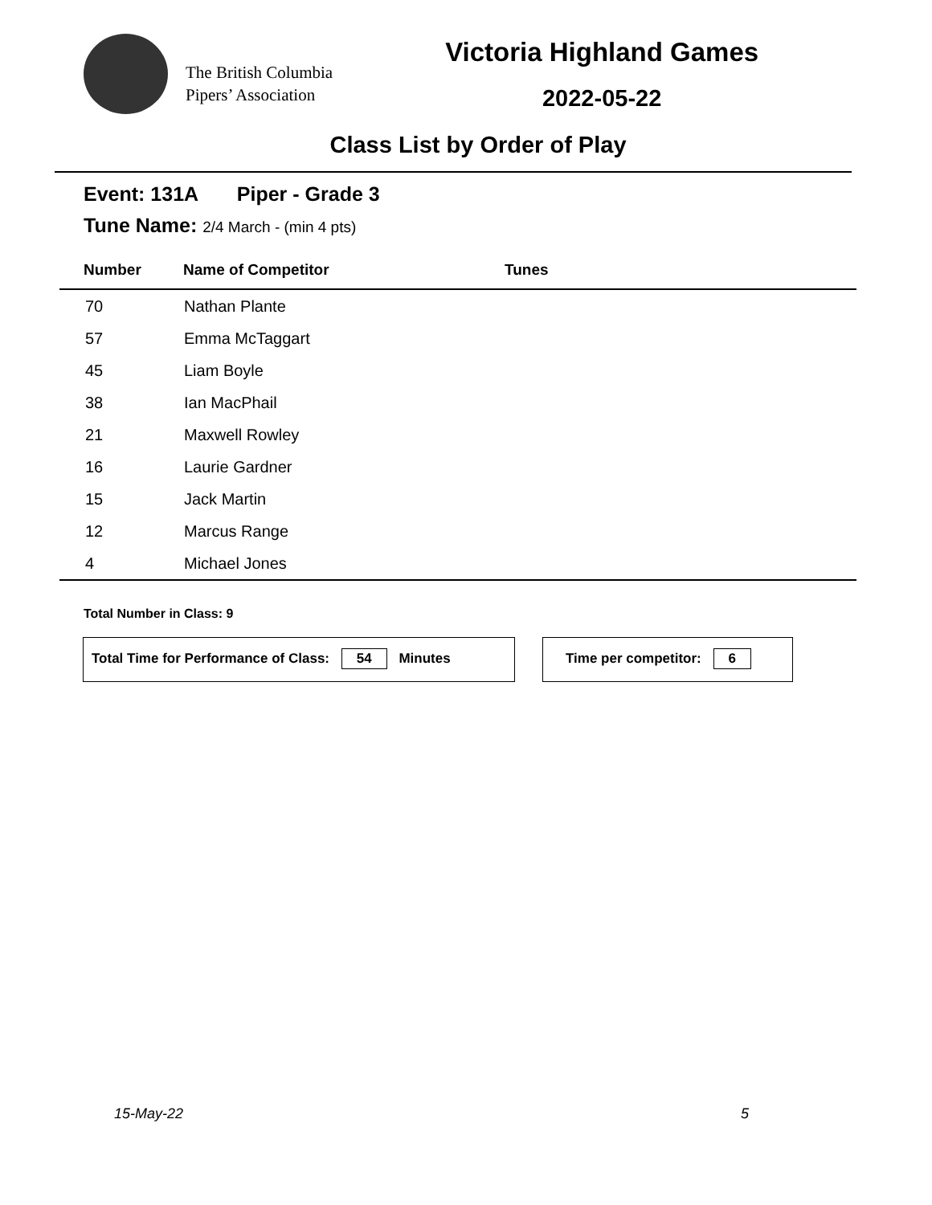The British Columbia
Pipers’ Association
Victoria Highland Games
2022-05-22
Class List by Order of Play
Event: 131A Piper - Grade 3
Tune Name: 2/4 March - (min 4 pts)
| Number | Name of Competitor | Tunes |
| --- | --- | --- |
| 70 | Nathan Plante | |
| 57 | Emma McTaggart | |
| 45 | Liam Boyle | |
| 38 | Ian MacPhail | |
| 21 | Maxwell Rowley | |
| 16 | Laurie Gardner | |
| 15 | Jack Martin | |
| 12 | Marcus Range | |
| 4 | Michael Jones | |
Total Number in Class: 9
Total Time for Performance of Class: 54 Minutes Time per competitor: 6
15-May-22 5